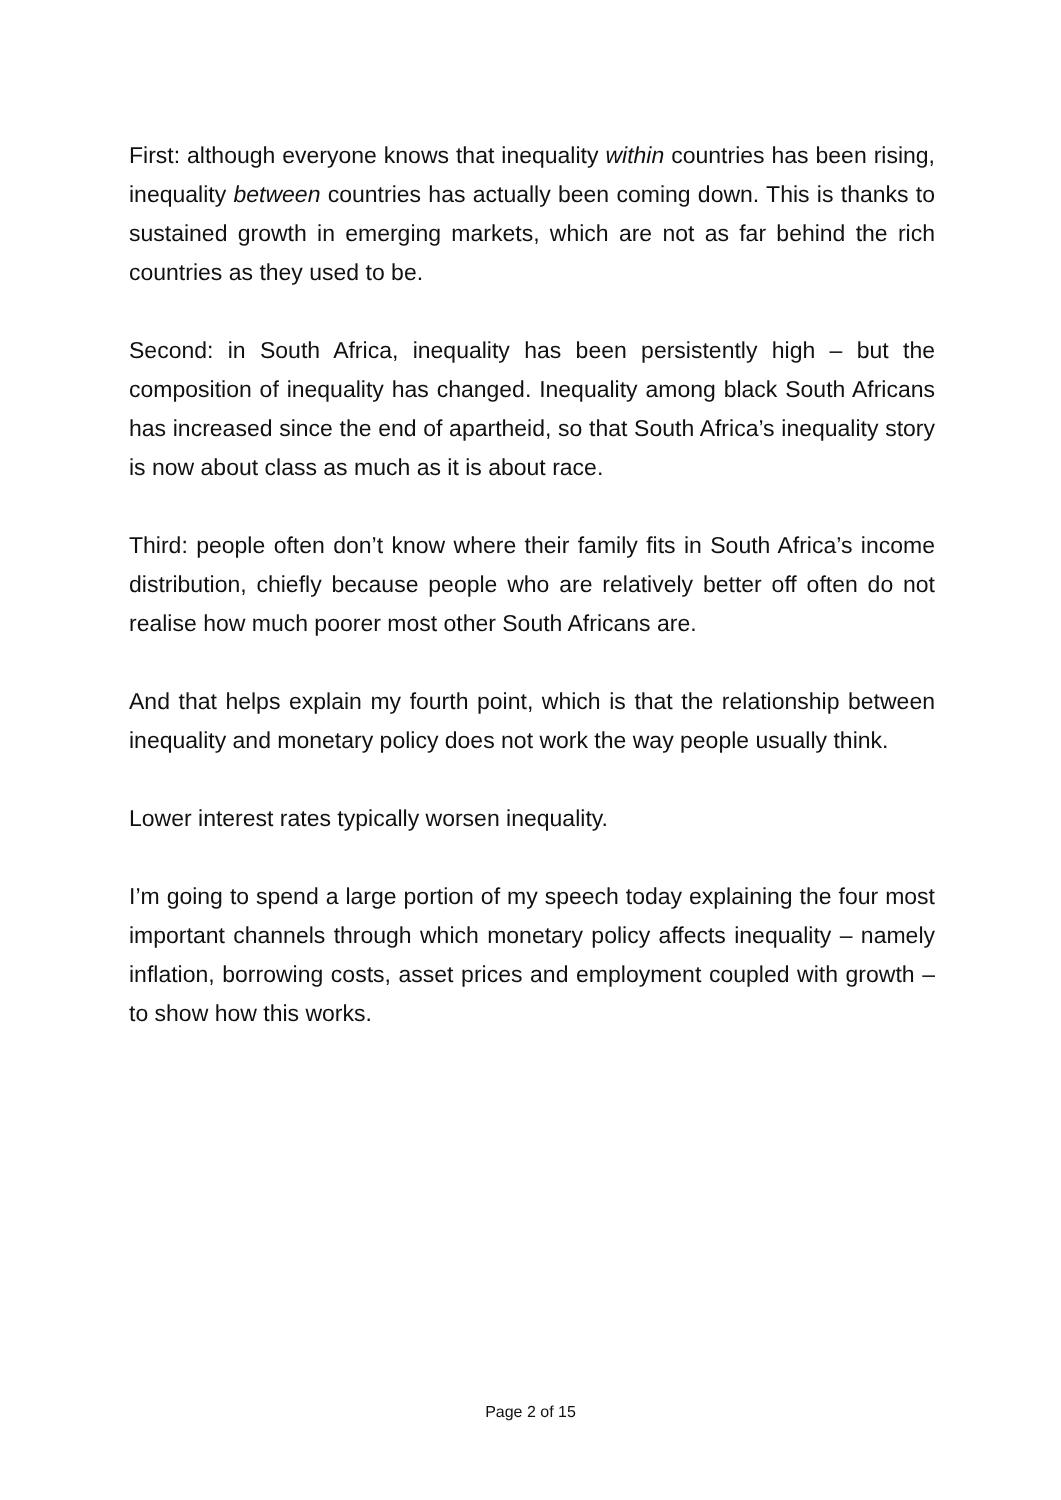First: although everyone knows that inequality within countries has been rising, inequality between countries has actually been coming down. This is thanks to sustained growth in emerging markets, which are not as far behind the rich countries as they used to be.
Second: in South Africa, inequality has been persistently high – but the composition of inequality has changed. Inequality among black South Africans has increased since the end of apartheid, so that South Africa’s inequality story is now about class as much as it is about race.
Third: people often don’t know where their family fits in South Africa’s income distribution, chiefly because people who are relatively better off often do not realise how much poorer most other South Africans are.
And that helps explain my fourth point, which is that the relationship between inequality and monetary policy does not work the way people usually think.
Lower interest rates typically worsen inequality.
I’m going to spend a large portion of my speech today explaining the four most important channels through which monetary policy affects inequality – namely inflation, borrowing costs, asset prices and employment coupled with growth – to show how this works.
Page 2 of 15